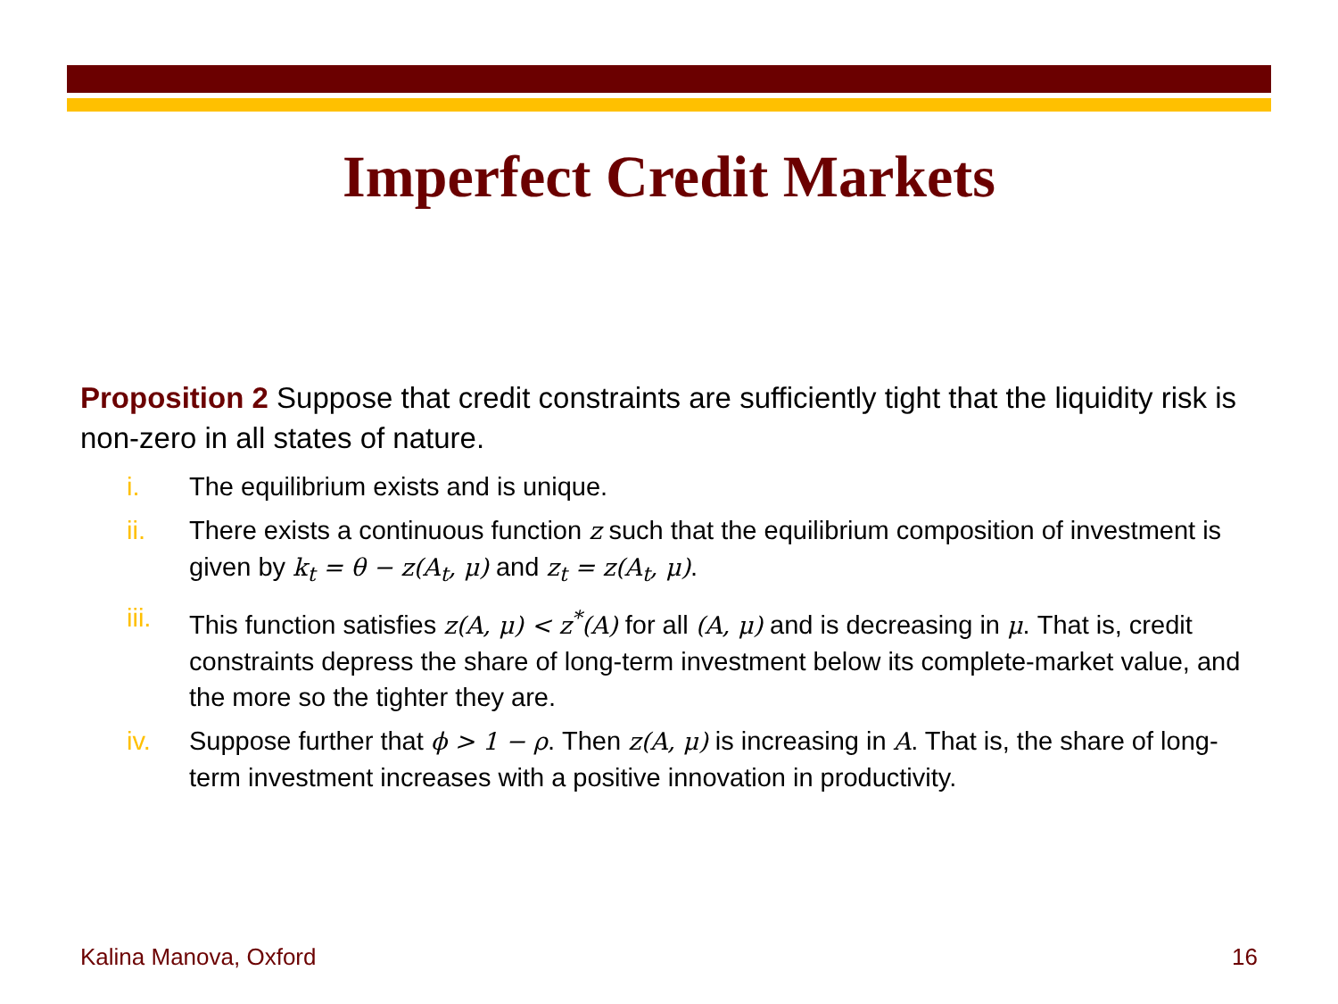Imperfect Credit Markets
Proposition 2 Suppose that credit constraints are sufficiently tight that the liquidity risk is non-zero in all states of nature.
i. The equilibrium exists and is unique.
ii. There exists a continuous function z such that the equilibrium composition of investment is given by k<sub>t</sub> = θ − z(A<sub>t</sub>, μ) and z<sub>t</sub> = z(A<sub>t</sub>, μ).
iii. This function satisfies z(A, μ) < z<sup>*</sup>(A) for all (A, μ) and is decreasing in μ. That is, credit constraints depress the share of long-term investment below its complete-market value, and the more so the tighter they are.
iv. Suppose further that ϕ > 1 − ρ. Then z(A, μ) is increasing in A. That is, the share of long-term investment increases with a positive innovation in productivity.
Kalina Manova, Oxford 16